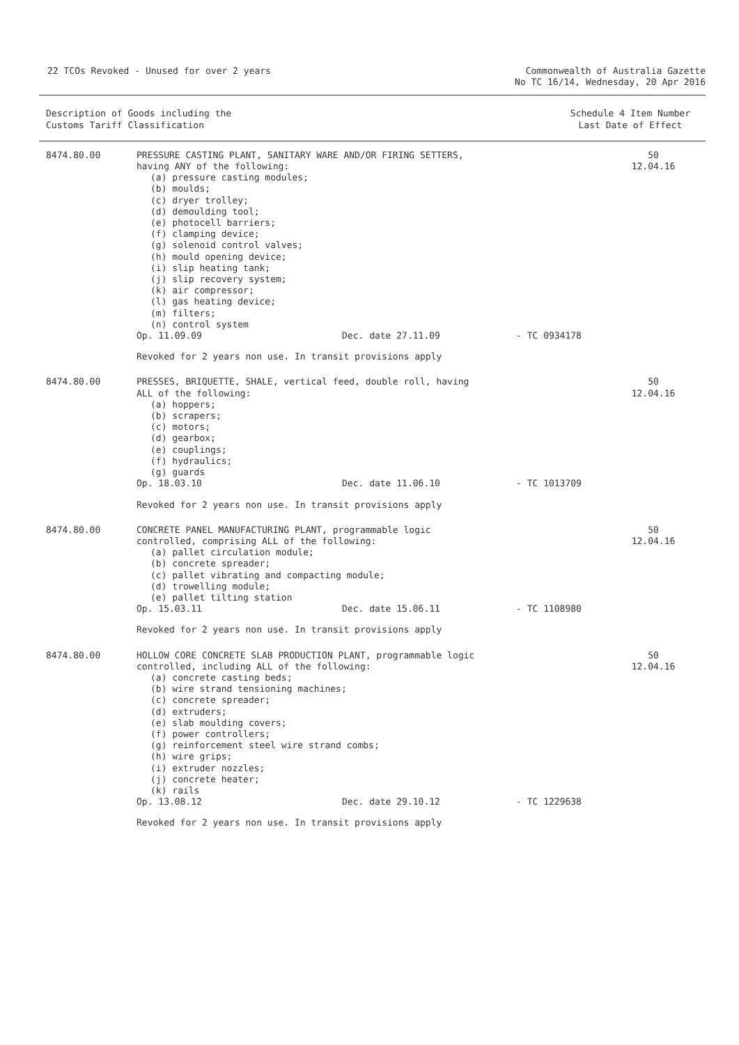22 TCOs Revoked - Unused for over 2 years
Commonwealth of Australia Gazette
No TC 16/14, Wednesday, 20 Apr 2016
Description of Goods including the
Customs Tariff Classification
Schedule 4 Item Number
Last Date of Effect
| 8474.80.00 | PRESSURE CASTING PLANT, SANITARY WARE AND/OR FIRING SETTERS, having ANY of the following: (a) pressure casting modules; (b) moulds; (c) dryer trolley; (d) demoulding tool; (e) photocell barriers; (f) clamping device; (g) solenoid control valves; (h) mould opening device; (i) slip heating tank; (j) slip recovery system; (k) air compressor; (l) gas heating device; (m) filters; (n) control system Op. 11.09.09 Dec. date 27.11.09 - TC 0934178 Revoked for 2 years non use. In transit provisions apply | 50 12.04.16 |
| 8474.80.00 | PRESSES, BRIQUETTE, SHALE, vertical feed, double roll, having ALL of the following: (a) hoppers; (b) scrapers; (c) motors; (d) gearbox; (e) couplings; (f) hydraulics; (g) guards Op. 18.03.10 Dec. date 11.06.10 - TC 1013709 Revoked for 2 years non use. In transit provisions apply | 50 12.04.16 |
| 8474.80.00 | CONCRETE PANEL MANUFACTURING PLANT, programmable logic controlled, comprising ALL of the following: (a) pallet circulation module; (b) concrete spreader; (c) pallet vibrating and compacting module; (d) trowelling module; (e) pallet tilting station Op. 15.03.11 Dec. date 15.06.11 - TC 1108980 Revoked for 2 years non use. In transit provisions apply | 50 12.04.16 |
| 8474.80.00 | HOLLOW CORE CONCRETE SLAB PRODUCTION PLANT, programmable logic controlled, including ALL of the following: (a) concrete casting beds; (b) wire strand tensioning machines; (c) concrete spreader; (d) extruders; (e) slab moulding covers; (f) power controllers; (g) reinforcement steel wire strand combs; (h) wire grips; (i) extruder nozzles; (j) concrete heater; (k) rails Op. 13.08.12 Dec. date 29.10.12 - TC 1229638 Revoked for 2 years non use. In transit provisions apply | 50 12.04.16 |